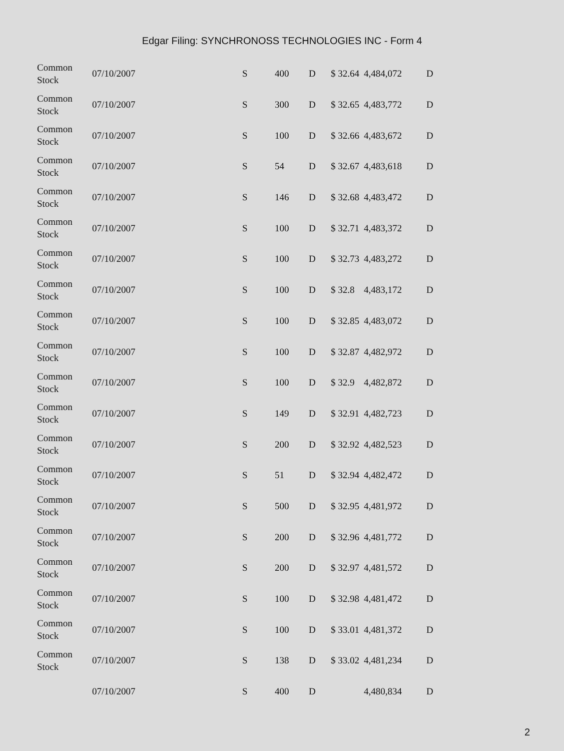Edgar Filing: SYNCHRONOSS TECHNOLOGIES INC - Form 4
| Common Stock | 07/10/2007 | S | 400 | D | $ 32.64 | 4,484,072 | D |
| Common Stock | 07/10/2007 | S | 300 | D | $ 32.65 | 4,483,772 | D |
| Common Stock | 07/10/2007 | S | 100 | D | $ 32.66 | 4,483,672 | D |
| Common Stock | 07/10/2007 | S | 54 | D | $ 32.67 | 4,483,618 | D |
| Common Stock | 07/10/2007 | S | 146 | D | $ 32.68 | 4,483,472 | D |
| Common Stock | 07/10/2007 | S | 100 | D | $ 32.71 | 4,483,372 | D |
| Common Stock | 07/10/2007 | S | 100 | D | $ 32.73 | 4,483,272 | D |
| Common Stock | 07/10/2007 | S | 100 | D | $ 32.8 | 4,483,172 | D |
| Common Stock | 07/10/2007 | S | 100 | D | $ 32.85 | 4,483,072 | D |
| Common Stock | 07/10/2007 | S | 100 | D | $ 32.87 | 4,482,972 | D |
| Common Stock | 07/10/2007 | S | 100 | D | $ 32.9 | 4,482,872 | D |
| Common Stock | 07/10/2007 | S | 149 | D | $ 32.91 | 4,482,723 | D |
| Common Stock | 07/10/2007 | S | 200 | D | $ 32.92 | 4,482,523 | D |
| Common Stock | 07/10/2007 | S | 51 | D | $ 32.94 | 4,482,472 | D |
| Common Stock | 07/10/2007 | S | 500 | D | $ 32.95 | 4,481,972 | D |
| Common Stock | 07/10/2007 | S | 200 | D | $ 32.96 | 4,481,772 | D |
| Common Stock | 07/10/2007 | S | 200 | D | $ 32.97 | 4,481,572 | D |
| Common Stock | 07/10/2007 | S | 100 | D | $ 32.98 | 4,481,472 | D |
| Common Stock | 07/10/2007 | S | 100 | D | $ 33.01 | 4,481,372 | D |
| Common Stock | 07/10/2007 | S | 138 | D | $ 33.02 | 4,481,234 | D |
| | 07/10/2007 | S | 400 | D | | 4,480,834 | D |
2